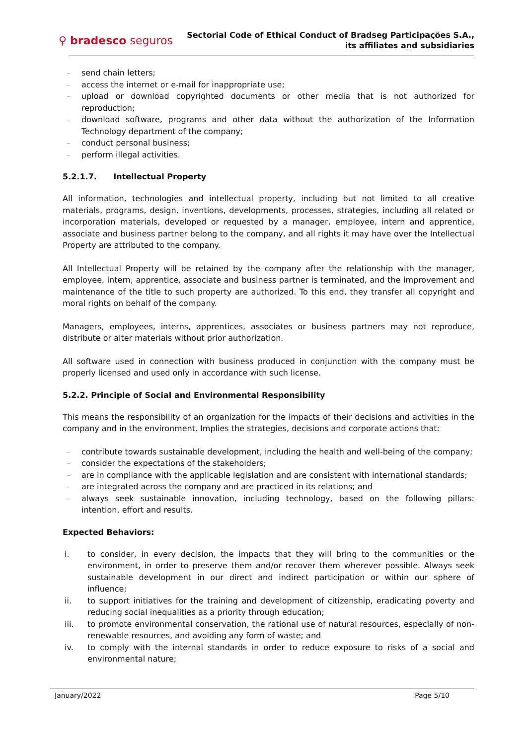♀ bradesco seguros
Sectorial Code of Ethical Conduct of Bradseg Participações S.A.,
its affiliates and subsidiaries
– send chain letters;
– access the internet or e-mail for inappropriate use;
– upload or download copyrighted documents or other media that is not authorized for reproduction;
– download software, programs and other data without the authorization of the Information Technology department of the company;
– conduct personal business;
– perform illegal activities.
5.2.1.7. Intellectual Property
All information, technologies and intellectual property, including but not limited to all creative materials, programs, design, inventions, developments, processes, strategies, including all related or incorporation materials, developed or requested by a manager, employee, intern and apprentice, associate and business partner belong to the company, and all rights it may have over the Intellectual Property are attributed to the company.
All Intellectual Property will be retained by the company after the relationship with the manager, employee, intern, apprentice, associate and business partner is terminated, and the improvement and maintenance of the title to such property are authorized. To this end, they transfer all copyright and moral rights on behalf of the company.
Managers, employees, interns, apprentices, associates or business partners may not reproduce, distribute or alter materials without prior authorization.
All software used in connection with business produced in conjunction with the company must be properly licensed and used only in accordance with such license.
5.2.2. Principle of Social and Environmental Responsibility
This means the responsibility of an organization for the impacts of their decisions and activities in the company and in the environment. Implies the strategies, decisions and corporate actions that:
– contribute towards sustainable development, including the health and well-being of the company;
– consider the expectations of the stakeholders;
– are in compliance with the applicable legislation and are consistent with international standards;
– are integrated across the company and are practiced in its relations; and
– always seek sustainable innovation, including technology, based on the following pillars: intention, effort and results.
Expected Behaviors:
i. to consider, in every decision, the impacts that they will bring to the communities or the environment, in order to preserve them and/or recover them wherever possible. Always seek sustainable development in our direct and indirect participation or within our sphere of influence;
ii. to support initiatives for the training and development of citizenship, eradicating poverty and reducing social inequalities as a priority through education;
iii. to promote environmental conservation, the rational use of natural resources, especially of non-renewable resources, and avoiding any form of waste; and
iv. to comply with the internal standards in order to reduce exposure to risks of a social and environmental nature;
January/2022 Page 5/10